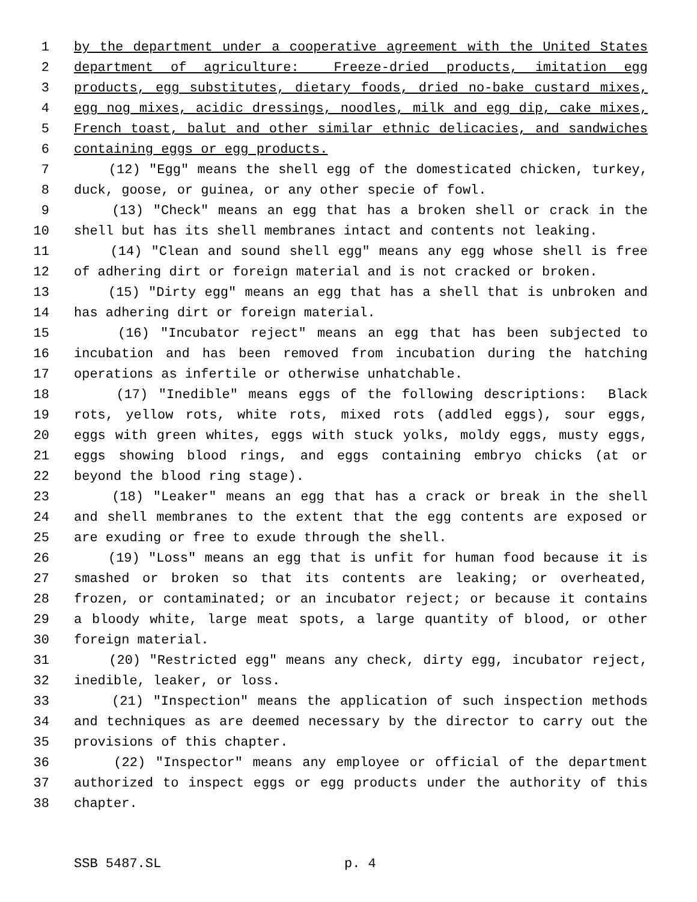1 by the department under a cooperative agreement with the United States
2 department of agriculture: Freeze-dried products, imitation egg
3 products, egg substitutes, dietary foods, dried no-bake custard mixes,
4 egg nog mixes, acidic dressings, noodles, milk and egg dip, cake mixes,
5 French toast, balut and other similar ethnic delicacies, and sandwiches
6 containing eggs or egg products.
7 (12) "Egg" means the shell egg of the domesticated chicken, turkey,
8 duck, goose, or guinea, or any other specie of fowl.
9 (13) "Check" means an egg that has a broken shell or crack in the
10 shell but has its shell membranes intact and contents not leaking.
11 (14) "Clean and sound shell egg" means any egg whose shell is free
12 of adhering dirt or foreign material and is not cracked or broken.
13 (15) "Dirty egg" means an egg that has a shell that is unbroken and
14 has adhering dirt or foreign material.
15 (16) "Incubator reject" means an egg that has been subjected to
16 incubation and has been removed from incubation during the hatching
17 operations as infertile or otherwise unhatchable.
18 (17) "Inedible" means eggs of the following descriptions: Black
19 rots, yellow rots, white rots, mixed rots (addled eggs), sour eggs,
20 eggs with green whites, eggs with stuck yolks, moldy eggs, musty eggs,
21 eggs showing blood rings, and eggs containing embryo chicks (at or
22 beyond the blood ring stage).
23 (18) "Leaker" means an egg that has a crack or break in the shell
24 and shell membranes to the extent that the egg contents are exposed or
25 are exuding or free to exude through the shell.
26 (19) "Loss" means an egg that is unfit for human food because it is
27 smashed or broken so that its contents are leaking; or overheated,
28 frozen, or contaminated; or an incubator reject; or because it contains
29 a bloody white, large meat spots, a large quantity of blood, or other
30 foreign material.
31 (20) "Restricted egg" means any check, dirty egg, incubator reject,
32 inedible, leaker, or loss.
33 (21) "Inspection" means the application of such inspection methods
34 and techniques as are deemed necessary by the director to carry out the
35 provisions of this chapter.
36 (22) "Inspector" means any employee or official of the department
37 authorized to inspect eggs or egg products under the authority of this
38 chapter.
SSB 5487.SL p. 4